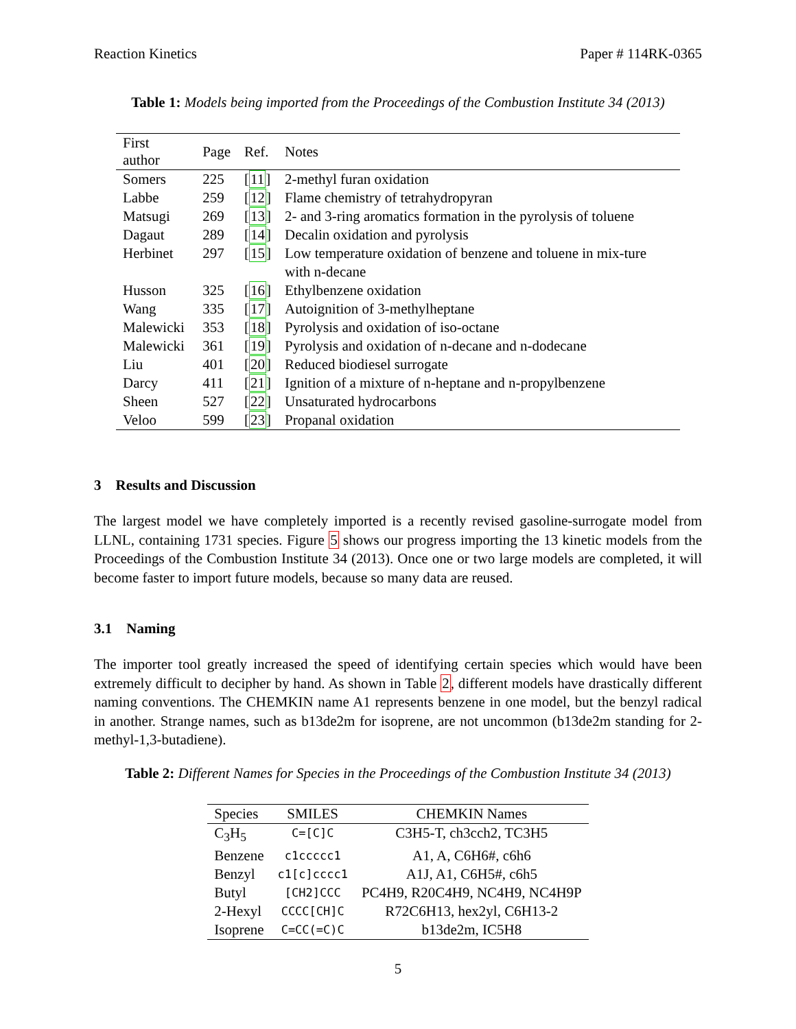Reaction Kinetics Paper # 114RK-0365
Table 1: Models being imported from the Proceedings of the Combustion Institute 34 (2013)
| First author | Page | Ref. | Notes |
| --- | --- | --- | --- |
| Somers | 225 | [ 11 ] | 2-methyl furan oxidation |
| Labbe | 259 | [ 12 ] | Flame chemistry of tetrahydropyran |
| Matsugi | 269 | [ 13 ] | 2- and 3-ring aromatics formation in the pyrolysis of toluene |
| Dagaut | 289 | [ 14 ] | Decalin oxidation and pyrolysis |
| Herbinet | 297 | [ 15 ] | Low temperature oxidation of benzene and toluene in mix-ture with n-decane |
| Husson | 325 | [ 16 ] | Ethylbenzene oxidation |
| Wang | 335 | [ 17 ] | Autoignition of 3-methylheptane |
| Malewicki | 353 | [ 18 ] | Pyrolysis and oxidation of iso-octane |
| Malewicki | 361 | [ 19 ] | Pyrolysis and oxidation of n-decane and n-dodecane |
| Liu | 401 | [ 20 ] | Reduced biodiesel surrogate |
| Darcy | 411 | [ 21 ] | Ignition of a mixture of n-heptane and n-propylbenzene |
| Sheen | 527 | [ 22 ] | Unsaturated hydrocarbons |
| Veloo | 599 | [ 23 ] | Propanal oxidation |
3 Results and Discussion
The largest model we have completely imported is a recently revised gasoline-surrogate model from LLNL, containing 1731 species. Figure 5 shows our progress importing the 13 kinetic models from the Proceedings of the Combustion Institute 34 (2013). Once one or two large models are completed, it will become faster to import future models, because so many data are reused.
3.1 Naming
The importer tool greatly increased the speed of identifying certain species which would have been extremely difficult to decipher by hand. As shown in Table 2, different models have drastically different naming conventions. The CHEMKIN name A1 represents benzene in one model, but the benzyl radical in another. Strange names, such as b13de2m for isoprene, are not uncommon (b13de2m standing for 2-methyl-1,3-butadiene).
Table 2: Different Names for Species in the Proceedings of the Combustion Institute 34 (2013)
| Species | SMILES | CHEMKIN Names |
| --- | --- | --- |
| C<sub>3</sub>H<sub>5</sub> | C=[C]C | C3H5-T, ch3cch2, TC3H5 |
| Benzene | c1ccccc1 | A1, A, C6H6#, c6h6 |
| Benzyl | c1[c]cccc1 | A1J, A1, C6H5#, c6h5 |
| Butyl | [CH2]CCC | PC4H9, R20C4H9, NC4H9, NC4H9P |
| 2-Hexyl | CCCC[CH]C | R72C6H13, hex2yl, C6H13-2 |
| Isoprene | C=CC(=C)C | b13de2m, IC5H8 |
5